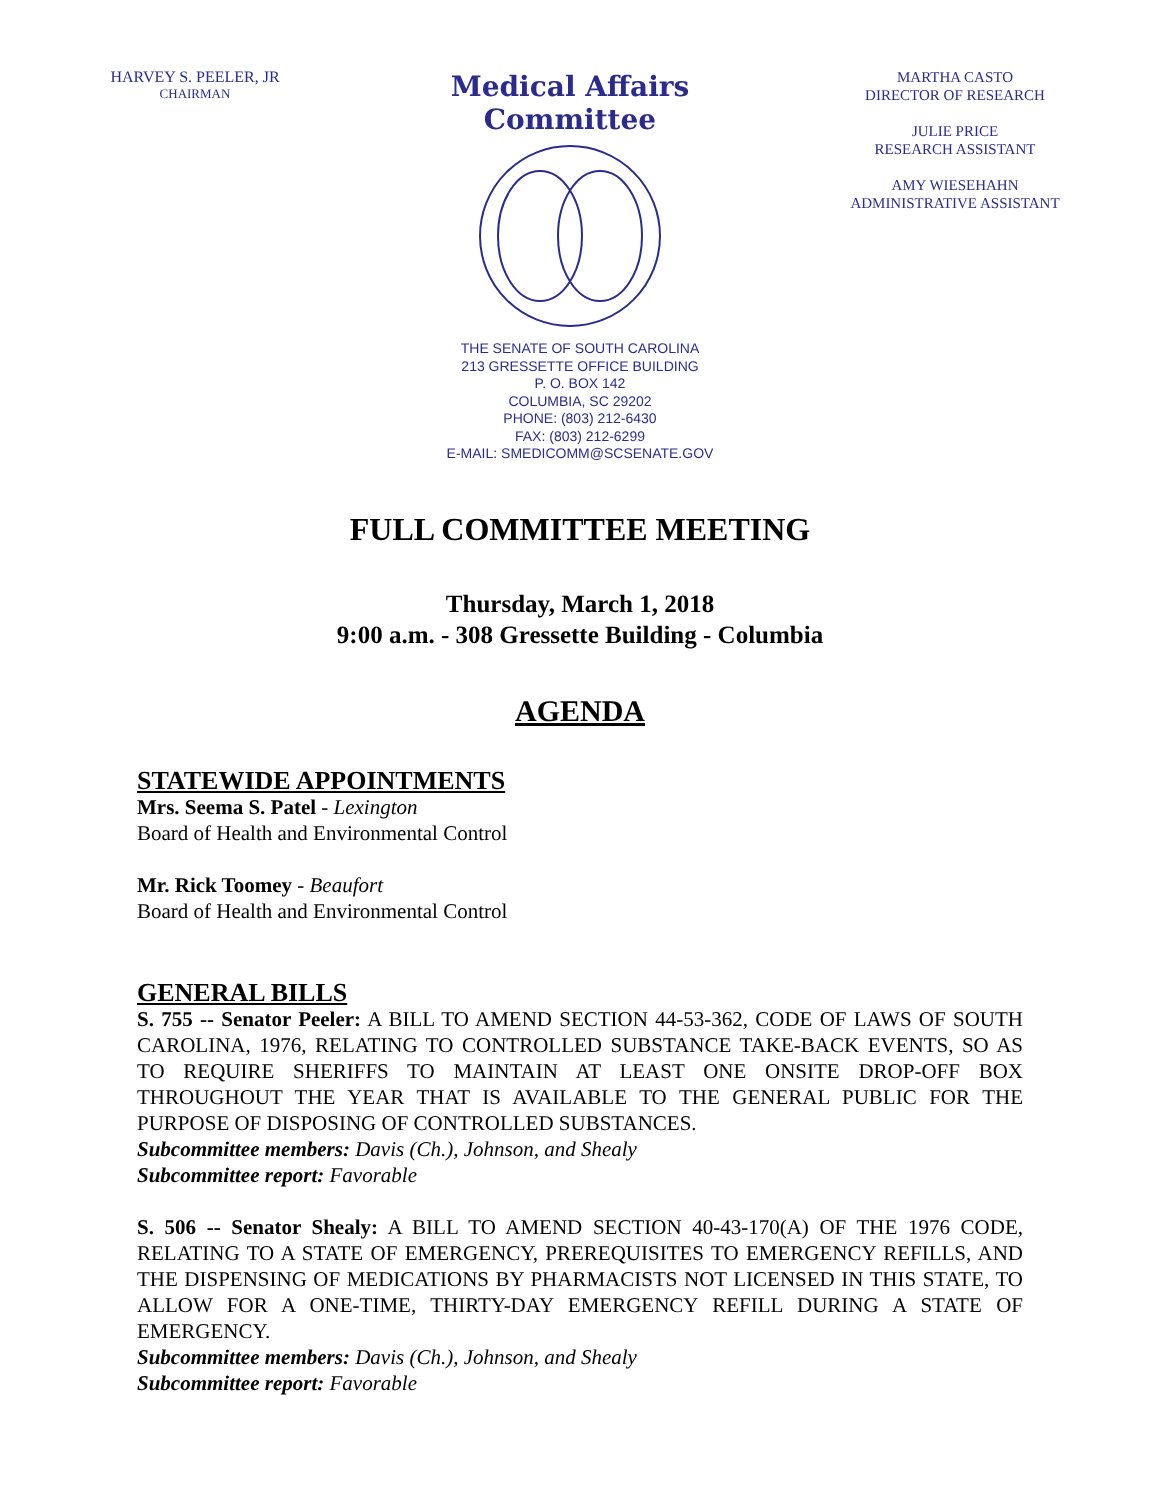HARVEY S. PEELER, JR
CHAIRMAN
Medical Affairs Committee
MARTHA CASTO
DIRECTOR OF RESEARCH
JULIE PRICE
RESEARCH ASSISTANT
AMY WIESEHAHN
ADMINISTRATIVE ASSISTANT
THE SENATE OF SOUTH CAROLINA
213 GRESSETTE OFFICE BUILDING
P. O. BOX 142
COLUMBIA, SC 29202
PHONE: (803) 212-6430
FAX: (803) 212-6299
E-MAIL: SMEDICOMM@SCSENATE.GOV
FULL COMMITTEE MEETING
Thursday, March 1, 2018
9:00 a.m. - 308 Gressette Building - Columbia
AGENDA
STATEWIDE APPOINTMENTS
Mrs. Seema S. Patel - Lexington
Board of Health and Environmental Control
Mr. Rick Toomey - Beaufort
Board of Health and Environmental Control
GENERAL BILLS
S. 755 -- Senator Peeler: A BILL TO AMEND SECTION 44-53-362, CODE OF LAWS OF SOUTH CAROLINA, 1976, RELATING TO CONTROLLED SUBSTANCE TAKE-BACK EVENTS, SO AS TO REQUIRE SHERIFFS TO MAINTAIN AT LEAST ONE ONSITE DROP-OFF BOX THROUGHOUT THE YEAR THAT IS AVAILABLE TO THE GENERAL PUBLIC FOR THE PURPOSE OF DISPOSING OF CONTROLLED SUBSTANCES.
Subcommittee members: Davis (Ch.), Johnson, and Shealy
Subcommittee report: Favorable
S. 506 -- Senator Shealy: A BILL TO AMEND SECTION 40-43-170(A) OF THE 1976 CODE, RELATING TO A STATE OF EMERGENCY, PREREQUISITES TO EMERGENCY REFILLS, AND THE DISPENSING OF MEDICATIONS BY PHARMACISTS NOT LICENSED IN THIS STATE, TO ALLOW FOR A ONE-TIME, THIRTY-DAY EMERGENCY REFILL DURING A STATE OF EMERGENCY.
Subcommittee members: Davis (Ch.), Johnson, and Shealy
Subcommittee report: Favorable